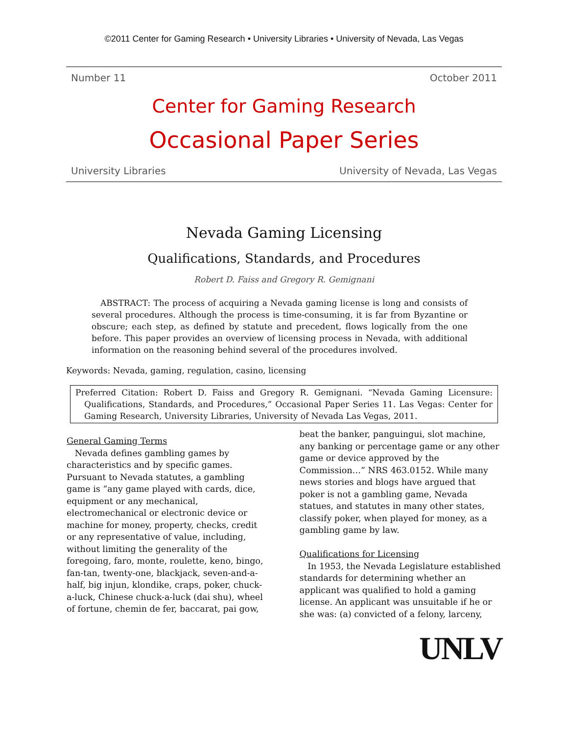©2011 Center for Gaming Research • University Libraries • University of Nevada, Las Vegas
Number 11 October 2011
Center for Gaming Research
Occasional Paper Series
University Libraries University of Nevada, Las Vegas
Nevada Gaming Licensing
Qualifications, Standards, and Procedures
Robert D. Faiss and Gregory R. Gemignani
ABSTRACT: The process of acquiring a Nevada gaming license is long and consists of several procedures. Although the process is time-consuming, it is far from Byzantine or obscure; each step, as defined by statute and precedent, flows logically from the one before. This paper provides an overview of licensing process in Nevada, with additional information on the reasoning behind several of the procedures involved.
Keywords: Nevada, gaming, regulation, casino, licensing
Preferred Citation: Robert D. Faiss and Gregory R. Gemignani. “Nevada Gaming Licensure: Qualifications, Standards, and Procedures,” Occasional Paper Series 11. Las Vegas: Center for Gaming Research, University Libraries, University of Nevada Las Vegas, 2011.
General Gaming Terms
Nevada defines gambling games by characteristics and by specific games. Pursuant to Nevada statutes, a gambling game is “any game played with cards, dice, equipment or any mechanical, electromechanical or electronic device or machine for money, property, checks, credit or any representative of value, including, without limiting the generality of the foregoing, faro, monte, roulette, keno, bingo, fan-tan, twenty-one, blackjack, seven-and-a-half, big injun, klondike, craps, poker, chuck-a-luck, Chinese chuck-a-luck (dai shu), wheel of fortune, chemin de fer, baccarat, pai gow,
beat the banker, panguingui, slot machine, any banking or percentage game or any other game or device approved by the Commission…” NRS 463.0152. While many news stories and blogs have argued that poker is not a gambling game, Nevada statues, and statutes in many other states, classify poker, when played for money, as a gambling game by law.
Qualifications for Licensing
In 1953, the Nevada Legislature established standards for determining whether an applicant was qualified to hold a gaming license. An applicant was unsuitable if he or she was: (a) convicted of a felony, larceny,
UNLV